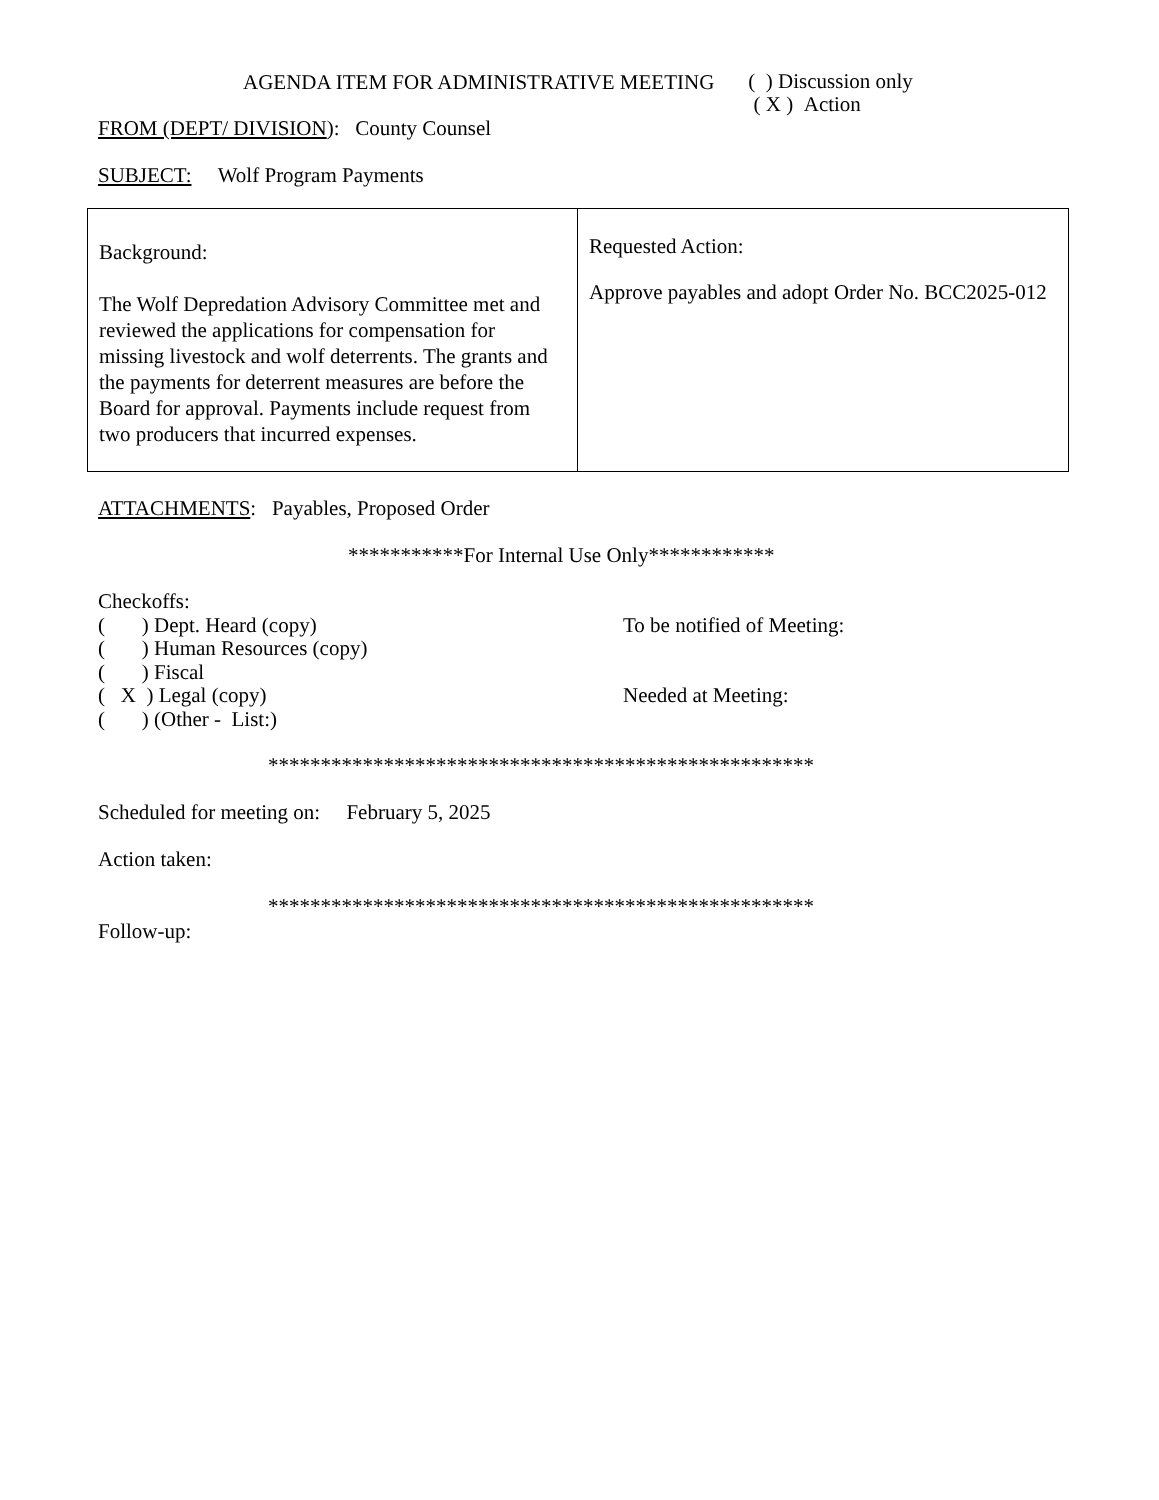AGENDA ITEM FOR ADMINISTRATIVE MEETING
( ) Discussion only
( X ) Action
FROM (DEPT/ DIVISION): County Counsel
SUBJECT: Wolf Program Payments
| Background: The Wolf Depredation Advisory Committee met and reviewed the applications for compensation for missing livestock and wolf deterrents. The grants and the payments for deterrent measures are before the Board for approval. Payments include request from two producers that incurred expenses. | Requested Action: Approve payables and adopt Order No. BCC2025-012 |
ATTACHMENTS: Payables, Proposed Order
***********For Internal Use Only************
Checkoffs:
( ) Dept. Heard (copy) To be notified of Meeting:
( ) Human Resources (copy)
( ) Fiscal
( X ) Legal (copy) Needed at Meeting:
( ) (Other - List:)
****************************************************
Scheduled for meeting on: February 5, 2025
Action taken:
****************************************************
Follow-up: